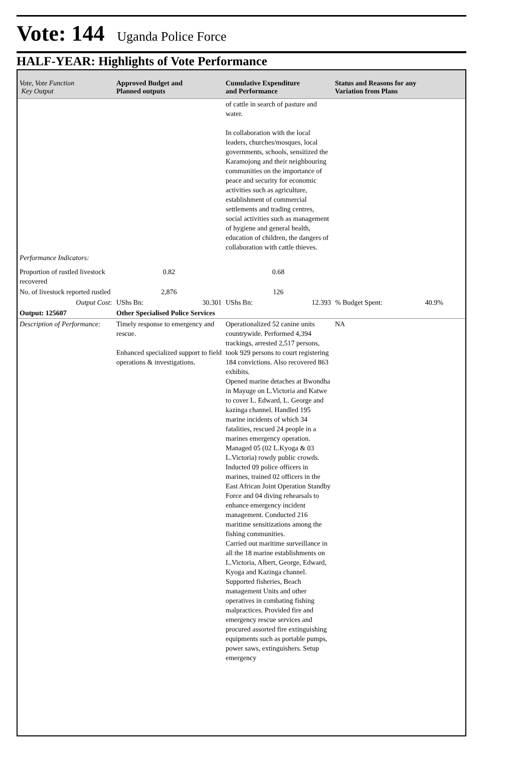Vote: 144
Uganda Police Force
HALF-YEAR: Highlights of Vote Performance
| Vote, Vote Function Key Output | Approved Budget and Planned outputs | Cumulative Expenditure and Performance | Status and Reasons for any Variation from Plans |
| --- | --- | --- | --- |
| | | of cattle in search of pasture and water. In collaboration with the local leaders, churches/mosques, local governments, schools, sensitized the Karamojong and their neighbouring communities on the importance of peace and security for economic activities such as agriculture, establishment of commercial settlements and trading centres, social activities such as management of hygiene and general health, education of children, the dangers of collaboration with cattle thieves. | |
| Performance Indicators: | | | |
| Proportion of rustled livestock recovered | 0.82 | 0.68 | |
| No. of livestock reported rustled | 2,876 | 126 | |
| Output Cost: | UShs Bn: 30.301 | UShs Bn: 12.393 | % Budget Spent: 40.9% |
| Output: 125607 | Other Specialised Police Services | | |
| Description of Performance: | Timely response to emergency and rescue. Enhanced specialized support to field operations & investigations. | Operationalized 52 canine units countrywide. Performed 4,394 trackings, arrested 2,517 persons, took 929 persons to court registering 184 convictions. Also recovered 863 exhibits. Opened marine detaches at Bwondha in Mayuge on L.Victoria and Katwe to cover L. Edward, L. George and kazinga channel. Handled 195 marine incidents of which 34 fatalities, rescued 24 people in a marines emergency operation. Managed 05 (02 L.Kyoga & 03 L.Victoria) rowdy public crowds. Inducted 09 police officers in marines, trained 02 officers in the East African Joint Operation Standby Force and 04 diving rehearsals to enhance emergency incident management. Conducted 216 maritime sensitizations among the fishing communities. Carried out maritime surveillance in all the 18 marine establishments on L.Victoria, Albert, George, Edward, Kyoga and Kazinga channel. Supported fisheries, Beach management Units and other operatives in combating fishing malpractices. Provided fire and emergency rescue services and procured assorted fire extinguishing equipments such as portable pumps, power saws, extinguishers. Setup emergency | NA |